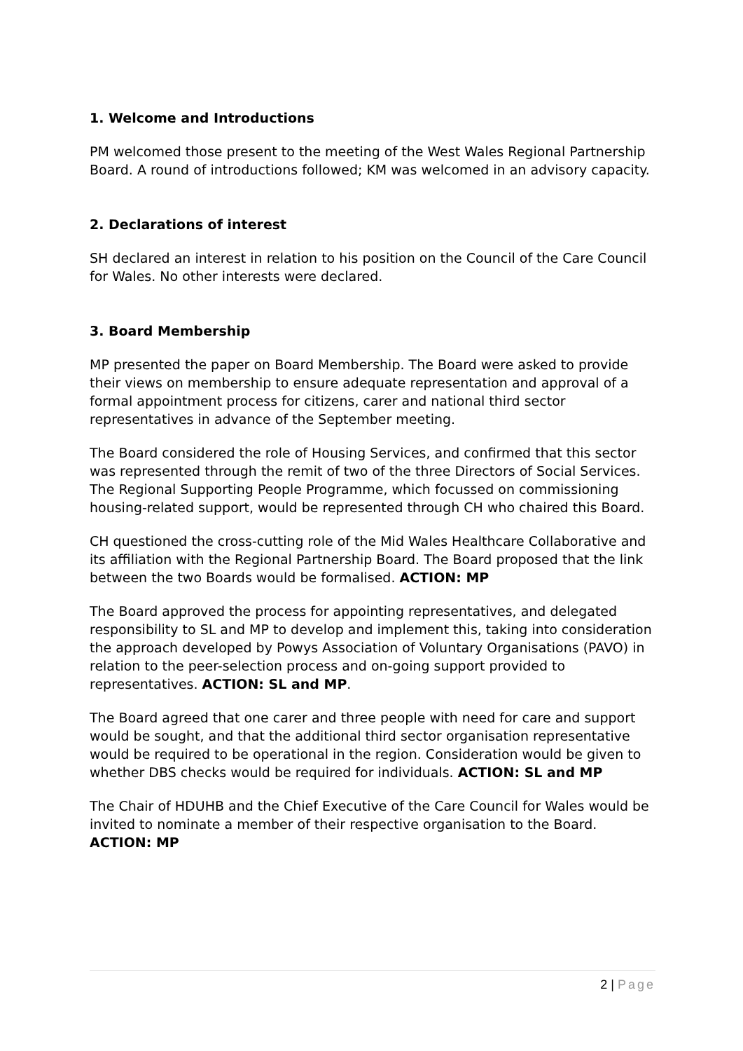1. Welcome and Introductions
PM welcomed those present to the meeting of the West Wales Regional Partnership Board. A round of introductions followed; KM was welcomed in an advisory capacity.
2. Declarations of interest
SH declared an interest in relation to his position on the Council of the Care Council for Wales. No other interests were declared.
3. Board Membership
MP presented the paper on Board Membership. The Board were asked to provide their views on membership to ensure adequate representation and approval of a formal appointment process for citizens, carer and national third sector representatives in advance of the September meeting.
The Board considered the role of Housing Services, and confirmed that this sector was represented through the remit of two of the three Directors of Social Services. The Regional Supporting People Programme, which focussed on commissioning housing-related support, would be represented through CH who chaired this Board.
CH questioned the cross-cutting role of the Mid Wales Healthcare Collaborative and its affiliation with the Regional Partnership Board. The Board proposed that the link between the two Boards would be formalised. ACTION: MP
The Board approved the process for appointing representatives, and delegated responsibility to SL and MP to develop and implement this, taking into consideration the approach developed by Powys Association of Voluntary Organisations (PAVO) in relation to the peer-selection process and on-going support provided to representatives. ACTION: SL and MP.
The Board agreed that one carer and three people with need for care and support would be sought, and that the additional third sector organisation representative would be required to be operational in the region. Consideration would be given to whether DBS checks would be required for individuals. ACTION: SL and MP
The Chair of HDUHB and the Chief Executive of the Care Council for Wales would be invited to nominate a member of their respective organisation to the Board.
ACTION: MP
2 | Page